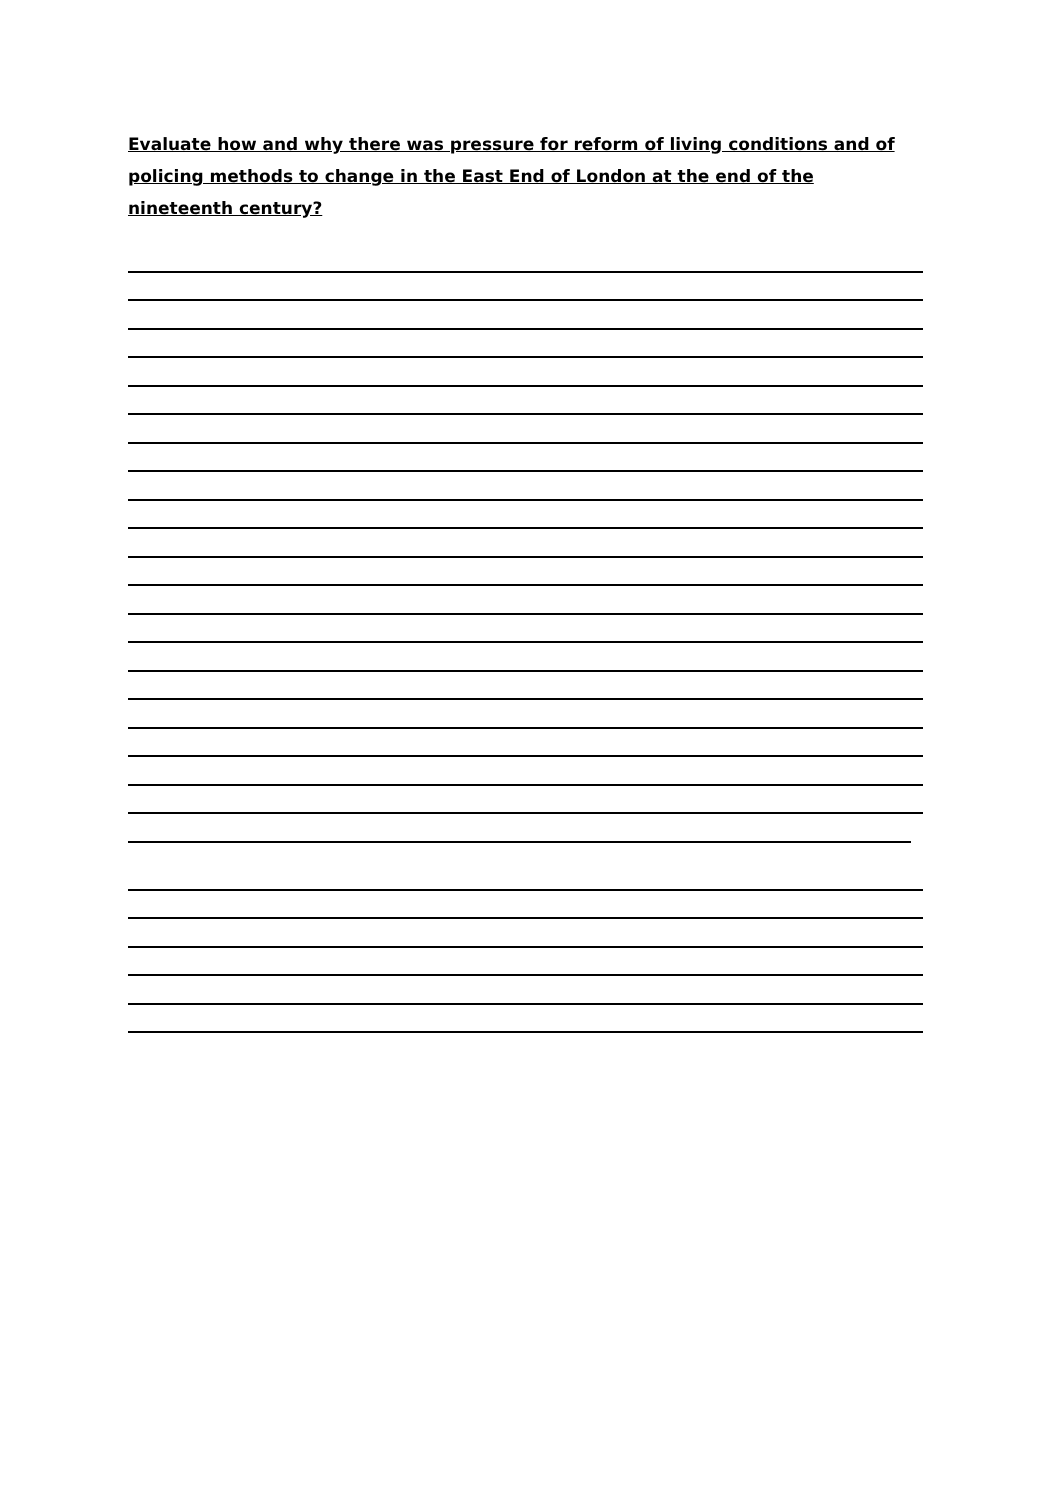Evaluate how and why there was pressure for reform of living conditions and of policing methods to change in the East End of London at the end of the nineteenth century?